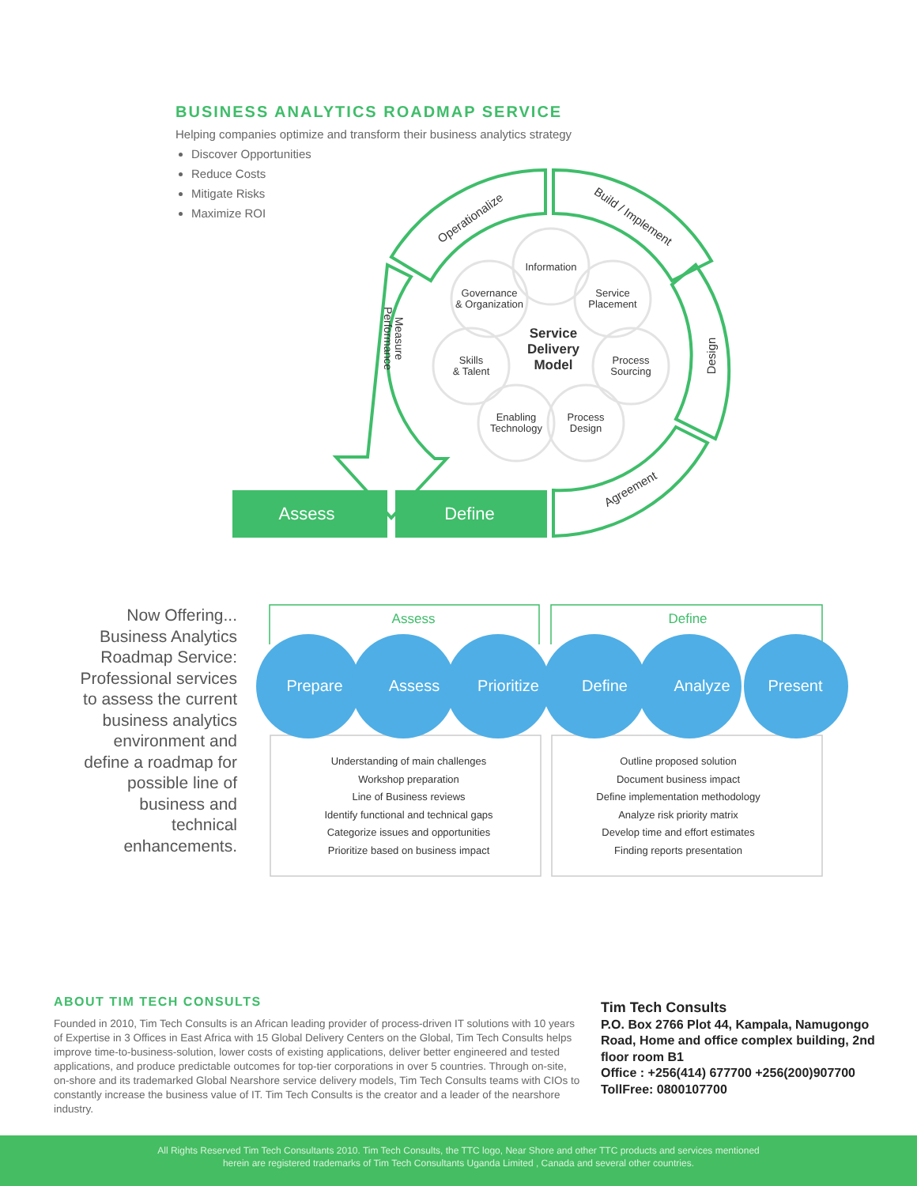BUSINESS ANALYTICS ROADMAP SERVICE
Helping companies optimize and transform their business analytics strategy
Discover Opportunities
Reduce Costs
Mitigate Risks
Maximize ROI
Information
Governance
& Organization
Service
Placement
Skills
& Talent
Process
Sourcing
Enabling
Technology
Process
Design
Service
Delivery
Model
Operationalize
Build / Implement
Design
Agreement
Measure
Performance
Assess
Define
Now Offering... Business Analytics Roadmap Service: Professional services to assess the current business analytics environment and define a roadmap for possible line of business and technical enhancements.
Prepare
Assess
Prioritize
Define
Analyze
Present
Assess
Define
Understanding of main challenges
Workshop preparation
Line of Business reviews
Identify functional and technical gaps
Categorize issues and opportunities
Prioritize based on business impact
Outline proposed solution
Document business impact
Define implementation methodology
Analyze risk priority matrix
Develop time and effort estimates
Finding reports presentation
ABOUT TIM TECH CONSULTS
Founded in 2010, Tim Tech Consults is an African leading provider of process-driven IT solutions with 10 years of Expertise in 3 Offices in East Africa with 15 Global Delivery Centers on the Global, Tim Tech Consults helps improve time-to-business-solution, lower costs of existing applications, deliver better engineered and tested applications, and produce predictable outcomes for top-tier corporations in over 5 countries. Through on-site, on-shore and its trademarked Global Nearshore service delivery models, Tim Tech Consults teams with CIOs to constantly increase the business value of IT. Tim Tech Consults is the creator and a leader of the nearshore industry.
Tim Tech Consults
P.O. Box 2766 Plot 44, Kampala, Namugongo Road, Home and office complex building, 2nd floor room B1
Office : +256(414) 677700 +256(200)907700
TollFree: 0800107700
All Rights Reserved Tim Tech Consultants 2010. Tim Tech Consults, the TTC logo, Near Shore and other TTC products and services mentioned
herein are registered trademarks of Tim Tech Consultants Uganda Limited , Canada and several other countries.